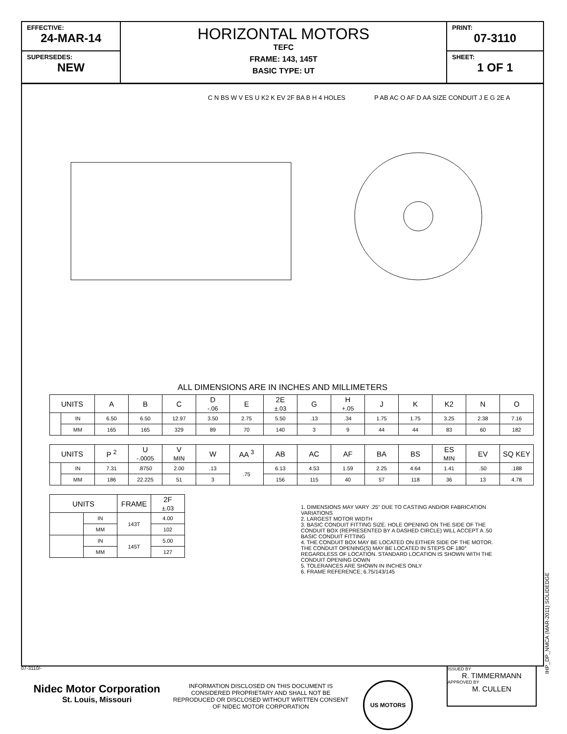EFFECTIVE:
24-MAR-14
SUPERSEDES:
NEW
HORIZONTAL MOTORS
TEFC
FRAME: 143, 145T
BASIC TYPE: UT
PRINT:
07-3110
SHEET:
1 OF 1
C N BS W V ES U K2 K EV 2F BA B H 4 HOLES
P AB AC O AF D AA SIZE CONDUIT J E G 2E A
ALL DIMENSIONS ARE IN INCHES AND MILLIMETERS
| UNITS | | A | B | C | D -.06 | E | 2E ±.03 | G | H +.05 | J | K | K2 | N | O |
| --- | --- | --- | --- | --- | --- | --- | --- | --- | --- | --- | --- | --- | --- | --- |
| | IN | 6.50 | 6.50 | 12.97 | 3.50 | 2.75 | 5.50 | .13 | .34 | 1.75 | 1.75 | 3.25 | 2.38 | 7.16 |
| | MM | 165 | 165 | 329 | 89 | 70 | 140 | 3 | 9 | 44 | 44 | 83 | 60 | 182 |
| UNITS | | P <sup>2</sup> | U -.0005 | V MIN | W | AA <sup>3</sup> | AB | AC | AF | BA | BS | ES MIN | EV | SQ KEY |
| --- | --- | --- | --- | --- | --- | --- | --- | --- | --- | --- | --- | --- | --- | --- |
| | IN | 7.31 | .8750 | 2.00 | .13 | .75 | 6.13 | 4.53 | 1.59 | 2.25 | 4.64 | 1.41 | .50 | .188 |
| | MM | 186 | 22.225 | 51 | 3 | | 156 | 115 | 40 | 57 | 118 | 36 | 13 | 4.78 |
| UNITS | | FRAME | 2F ±.03 |
| --- | --- | --- | --- |
| | IN | 143T | 4.00 |
| | MM | | 102 |
| | IN | 145T | 5.00 |
| | MM | | 127 |
1. DIMENSIONS MAY VARY .25" DUE TO CASTING AND/OR FABRICATION VARIATIONS
2. LARGEST MOTOR WIDTH
3. BASIC CONDUIT FITTING SIZE. HOLE OPENING ON THE SIDE OF THE CONDUIT BOX (REPRESENTED BY A DASHED CIRCLE) WILL ACCEPT A .50 BASIC CONDUIT FITTING
4. THE CONDUIT BOX MAY BE LOCATED ON EITHER SIDE OF THE MOTOR. THE CONDUIT OPENING(S) MAY BE LOCATED IN STEPS OF 180° REGARDLESS OF LOCATION. STANDARD LOCATION IS SHOWN WITH THE CONDUIT OPENING DOWN
5. TOLERANCES ARE SHOWN IN INCHES ONLY
6. FRAME REFERENCE; 6.75/143/145
07-3110/-
Nidec Motor Corporation
St. Louis, Missouri
INFORMATION DISCLOSED ON THIS DOCUMENT IS CONSIDERED PROPRIETARY AND SHALL NOT BE REPRODUCED OR DISCLOSED WITHOUT WRITTEN CONSENT OF NIDEC MOTOR CORPORATION
US MOTORS
ISSUED BY
R. TIMMERMANN
APPROVED BY
M. CULLEN
IHP_DP_NMCA (MAR-2011) SOLIDEDGE